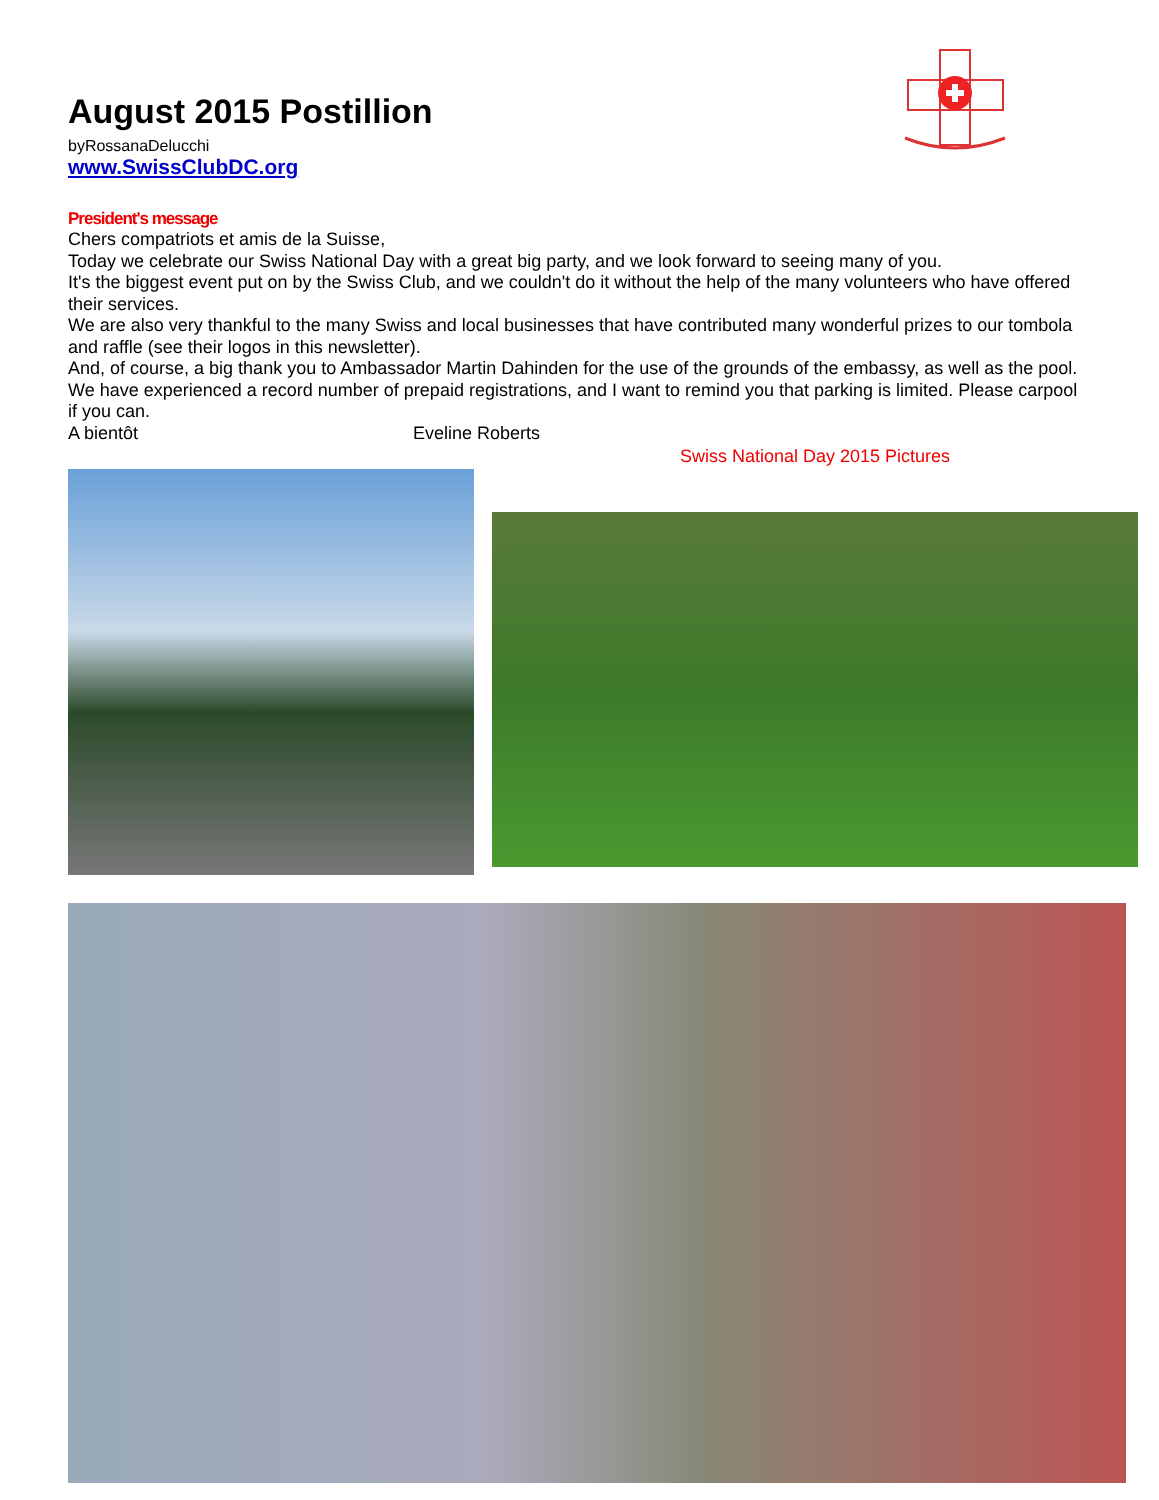August 2015 Postillion
byRossanaDelucchi
www.SwissClubDC.org
President's message
Chers compatriots et amis de la Suisse,
Today we celebrate our Swiss National Day with a great big party, and we look forward to seeing many of you.
It's the biggest event put on by the Swiss Club, and we couldn't do it without the help of the many volunteers who have offered their services.
We are also very thankful to the many Swiss and local businesses that have contributed many wonderful prizes to our tombola and raffle (see their logos in this newsletter).
And, of course, a big thank you to Ambassador Martin Dahinden for the use of the grounds of the embassy, as well as the pool.
We have experienced a record number of prepaid registrations, and I want to remind you that parking is limited. Please carpool if you can.
A bientôt Eveline Roberts
Swiss National Day 2015 Pictures